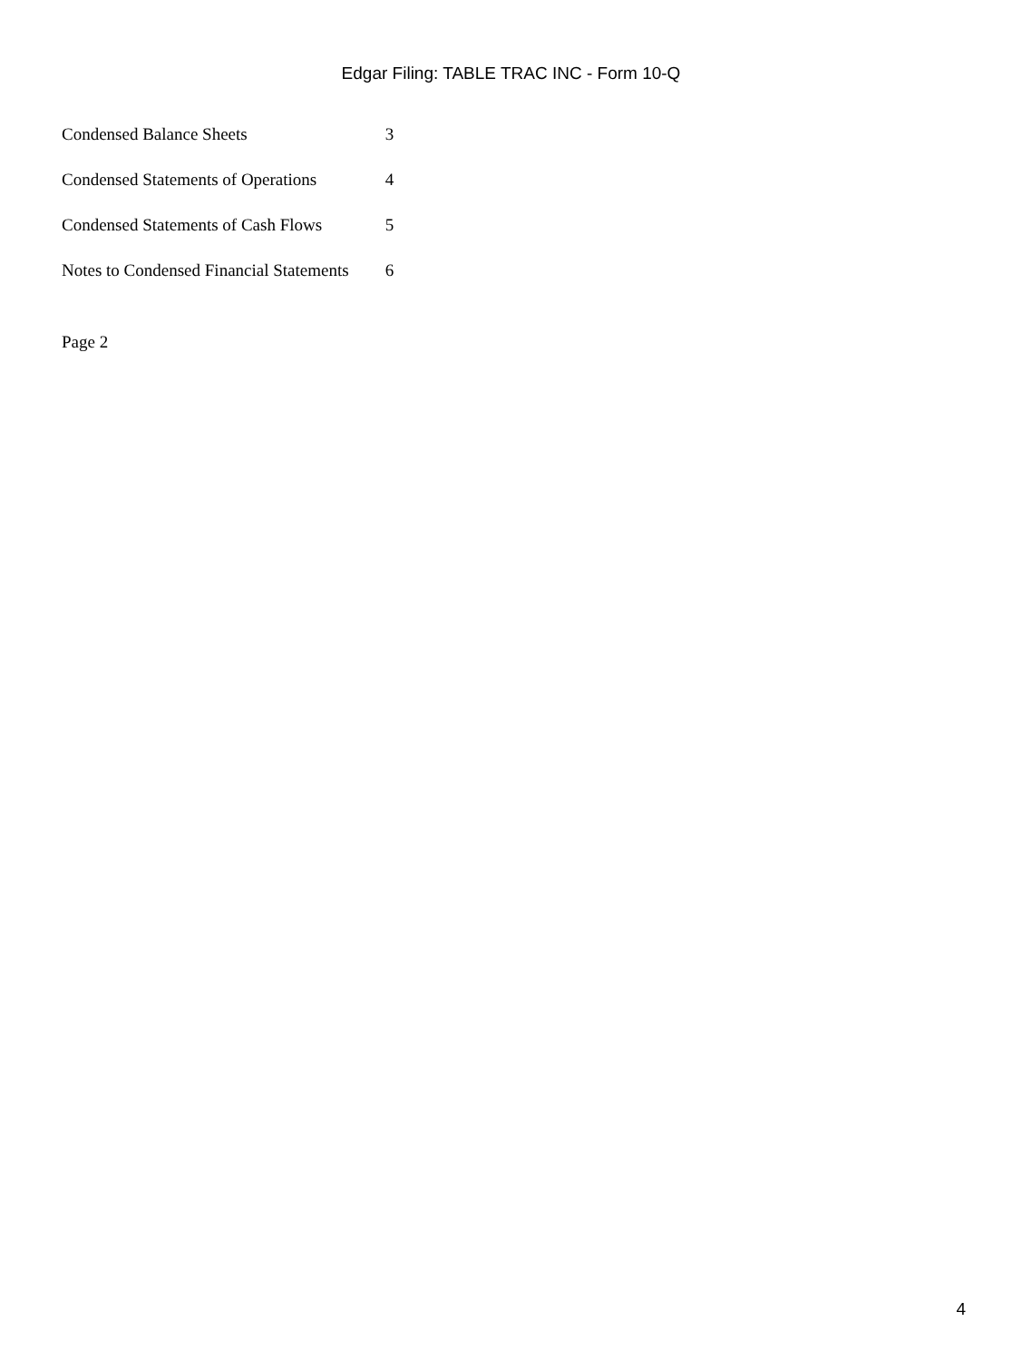Edgar Filing: TABLE TRAC INC - Form 10-Q
| Condensed Balance Sheets | 3 |
| Condensed Statements of Operations | 4 |
| Condensed Statements of Cash Flows | 5 |
| Notes to Condensed Financial Statements | 6 |
Page 2
4